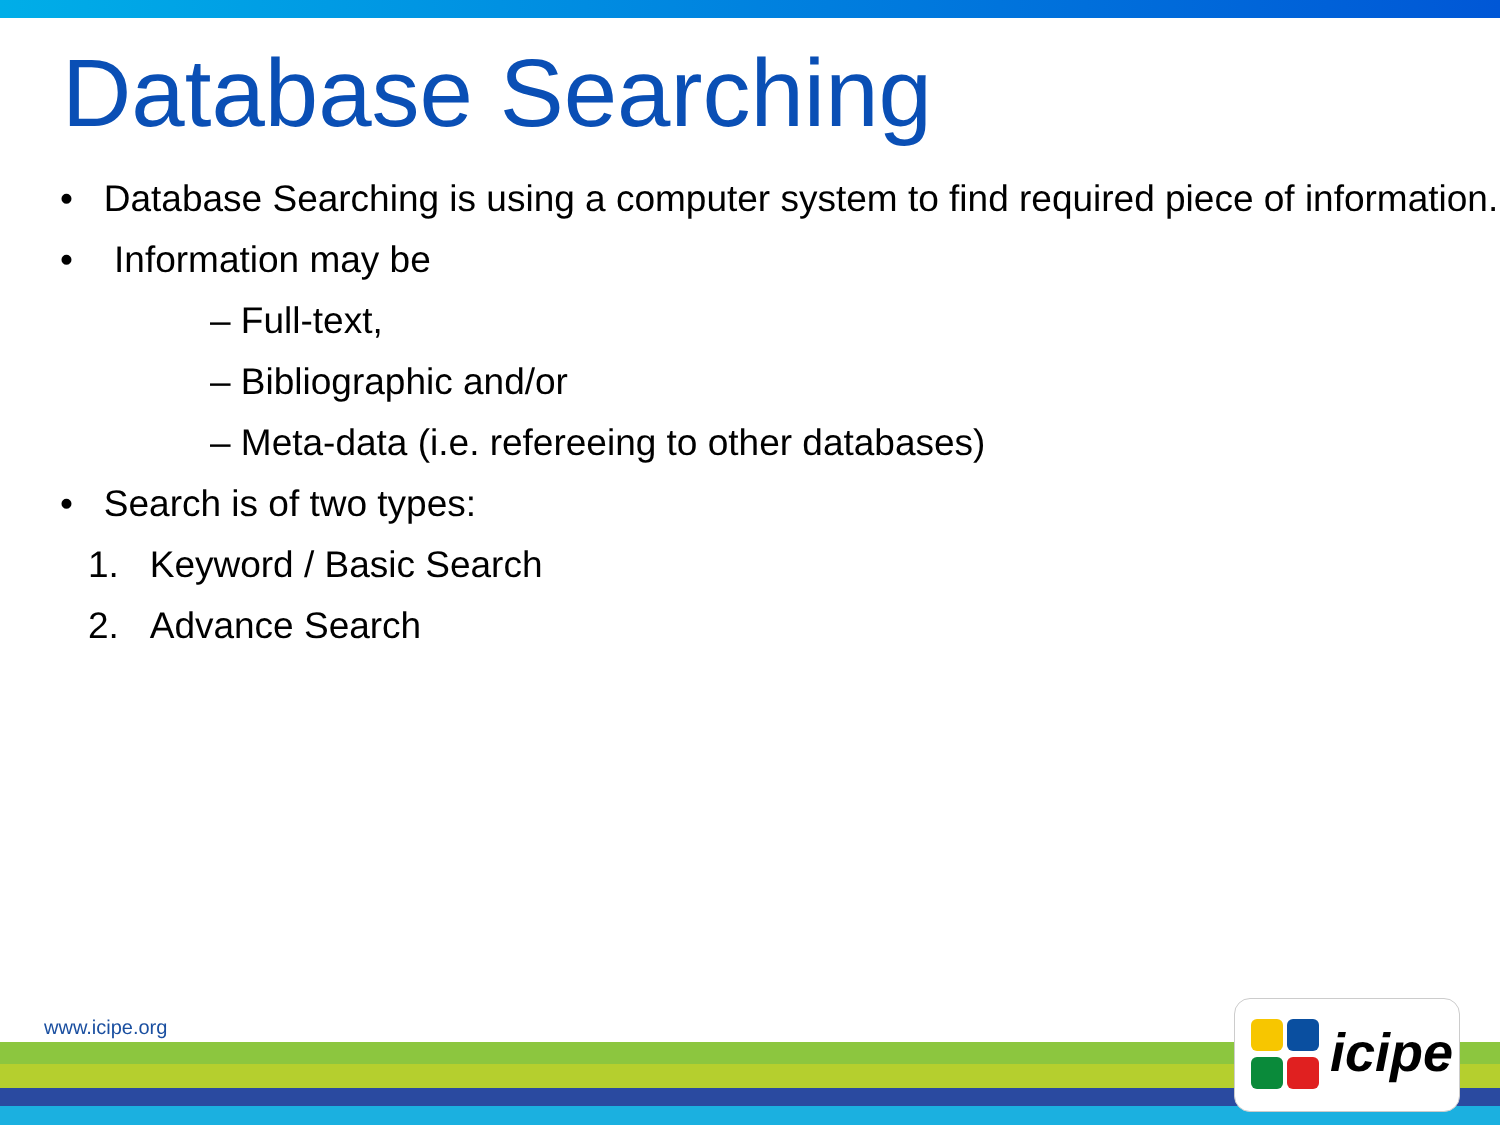Database Searching
• Database Searching is using a computer system to find required piece of information.
• Information may be
– Full-text,
– Bibliographic and/or
– Meta-data (i.e. refereeing to other databases)
• Search is of two types:
1. Keyword / Basic Search
2. Advance Search
www.icipe.org icipe